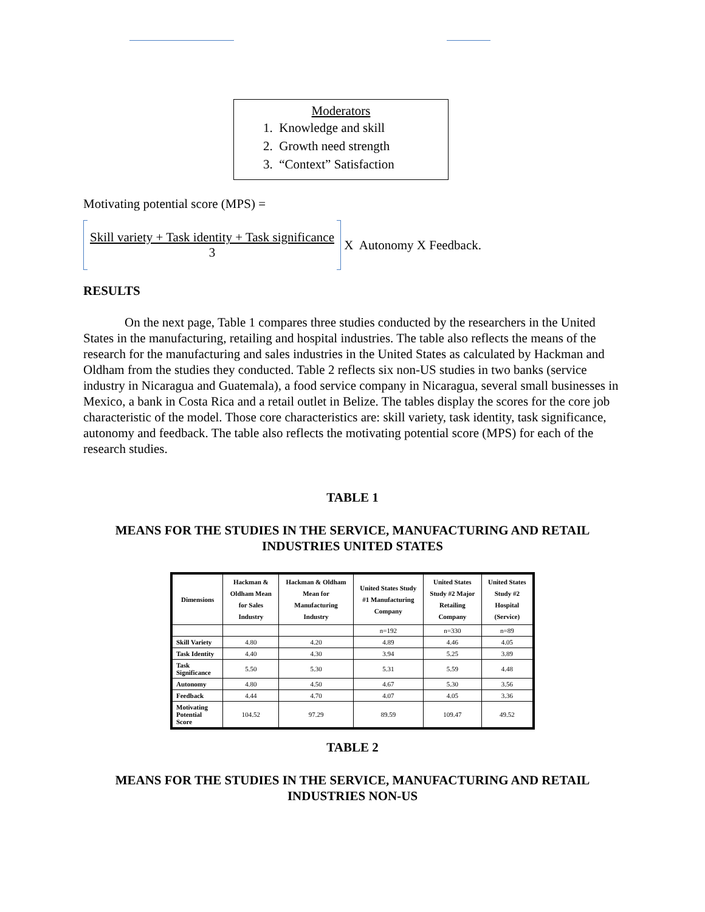Moderators
1. Knowledge and skill
2. Growth need strength
3. “Context” Satisfaction
Motivating potential score (MPS) =
Skill variety + Task identity + Task significance
3
X Autonomy X Feedback.
RESULTS
On the next page, Table 1 compares three studies conducted by the researchers in the United States in the manufacturing, retailing and hospital industries. The table also reflects the means of the research for the manufacturing and sales industries in the United States as calculated by Hackman and Oldham from the studies they conducted. Table 2 reflects six non-US studies in two banks (service industry in Nicaragua and Guatemala), a food service company in Nicaragua, several small businesses in Mexico, a bank in Costa Rica and a retail outlet in Belize. The tables display the scores for the core job characteristic of the model. Those core characteristics are: skill variety, task identity, task significance, autonomy and feedback. The table also reflects the motivating potential score (MPS) for each of the research studies.
TABLE 1
MEANS FOR THE STUDIES IN THE SERVICE, MANUFACTURING AND RETAIL INDUSTRIES UNITED STATES
| Dimensions | Hackman & Oldham Mean for Sales Industry | Hackman & Oldham Mean for Manufacturing Industry | United States Study #1 Manufacturing Company | United States Study #2 Major Retailing Company | United States Study #2 Hospital (Service) |
| --- | --- | --- | --- | --- | --- |
| | | | n=192 | n=330 | n=89 |
| Skill Variety | 4.80 | 4.20 | 4.89 | 4.46 | 4.05 |
| Task Identity | 4.40 | 4.30 | 3.94 | 5.25 | 3.89 |
| Task Significance | 5.50 | 5.30 | 5.31 | 5.59 | 4.48 |
| Autonomy | 4.80 | 4.50 | 4.67 | 5.30 | 3.56 |
| Feedback | 4.44 | 4.70 | 4.07 | 4.05 | 3.36 |
| Motivating Potential Score | 104.52 | 97.29 | 89.59 | 109.47 | 49.52 |
TABLE 2
MEANS FOR THE STUDIES IN THE SERVICE, MANUFACTURING AND RETAIL INDUSTRIES NON-US